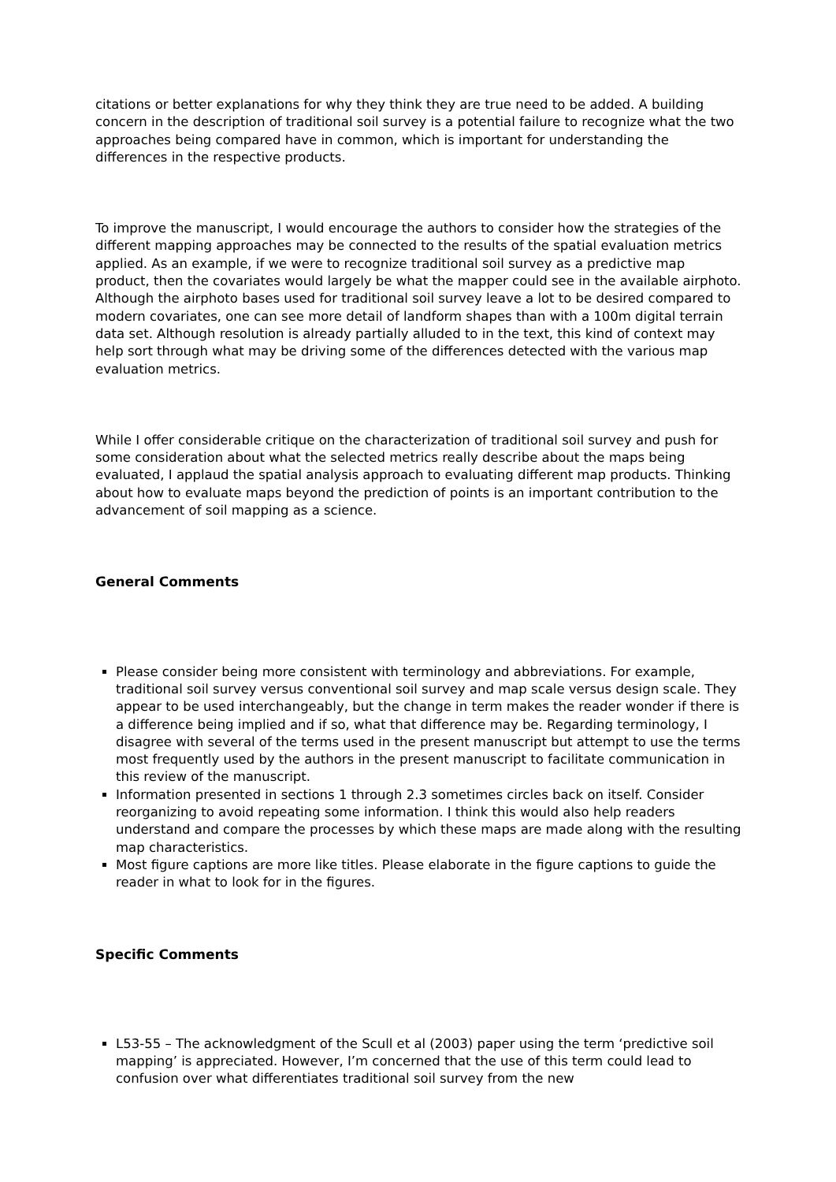citations or better explanations for why they think they are true need to be added. A building concern in the description of traditional soil survey is a potential failure to recognize what the two approaches being compared have in common, which is important for understanding the differences in the respective products.
To improve the manuscript, I would encourage the authors to consider how the strategies of the different mapping approaches may be connected to the results of the spatial evaluation metrics applied. As an example, if we were to recognize traditional soil survey as a predictive map product, then the covariates would largely be what the mapper could see in the available airphoto. Although the airphoto bases used for traditional soil survey leave a lot to be desired compared to modern covariates, one can see more detail of landform shapes than with a 100m digital terrain data set. Although resolution is already partially alluded to in the text, this kind of context may help sort through what may be driving some of the differences detected with the various map evaluation metrics.
While I offer considerable critique on the characterization of traditional soil survey and push for some consideration about what the selected metrics really describe about the maps being evaluated, I applaud the spatial analysis approach to evaluating different map products. Thinking about how to evaluate maps beyond the prediction of points is an important contribution to the advancement of soil mapping as a science.
General Comments
Please consider being more consistent with terminology and abbreviations. For example, traditional soil survey versus conventional soil survey and map scale versus design scale. They appear to be used interchangeably, but the change in term makes the reader wonder if there is a difference being implied and if so, what that difference may be. Regarding terminology, I disagree with several of the terms used in the present manuscript but attempt to use the terms most frequently used by the authors in the present manuscript to facilitate communication in this review of the manuscript.
Information presented in sections 1 through 2.3 sometimes circles back on itself. Consider reorganizing to avoid repeating some information. I think this would also help readers understand and compare the processes by which these maps are made along with the resulting map characteristics.
Most figure captions are more like titles. Please elaborate in the figure captions to guide the reader in what to look for in the figures.
Specific Comments
L53-55 – The acknowledgment of the Scull et al (2003) paper using the term ‘predictive soil mapping’ is appreciated. However, I’m concerned that the use of this term could lead to confusion over what differentiates traditional soil survey from the new